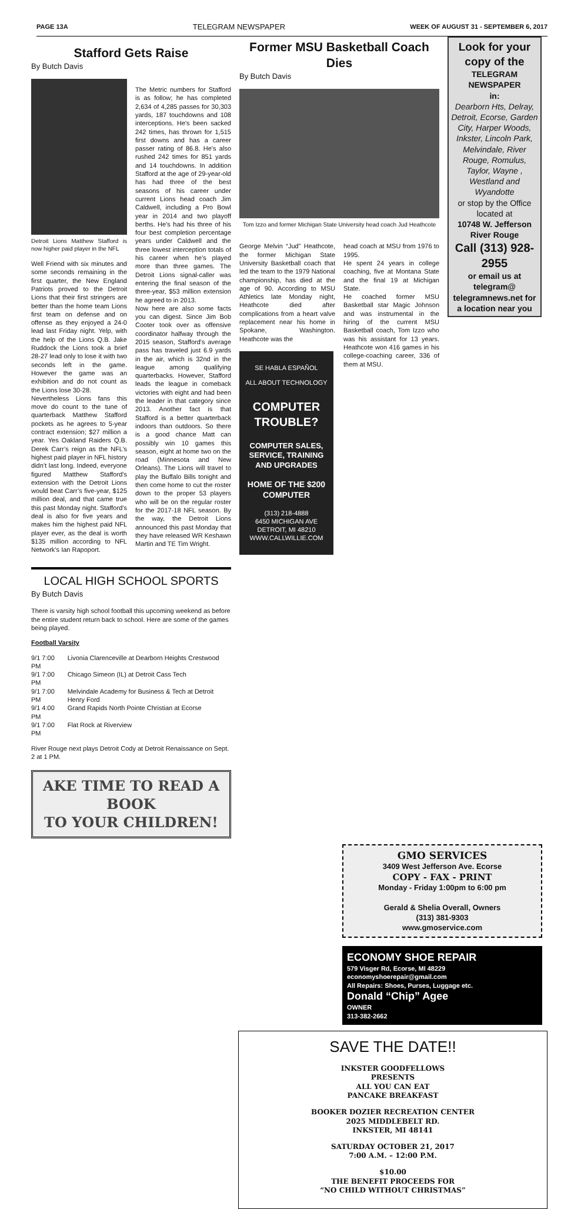PAGE 13A TELEGRAM NEWSPAPER WEEK OF AUGUST 31 - SEPTEMBER 6, 2017
Stafford Gets Raise
By Butch Davis
Detroit Lions Matthew Stafford is now higher paid player in the NFL
Well Friend with six minutes and some seconds remaining in the first quarter, the New England Patriots proved to the Detroit Lions that their first stringers are better than the home team Lions first team on defense and on offense as they enjoyed a 24-0 lead last Friday night. Yelp, with the help of the Lions Q.B. Jake Ruddock the Lions took a brief 28-27 lead only to lose it with two seconds left in the game. However the game was an exhibition and do not count as the Lions lose 30-28.
Nevertheless Lions fans this move do count to the tune of quarterback Matthew Stafford pockets as he agrees to 5-year contract extension; $27 million a year. Yes Oakland Raiders Q.B. Derek Carr’s reign as the NFL’s highest paid player in NFL history didn’t last long. Indeed, everyone figured Matthew Stafford’s extension with the Detroit Lions would beat Carr’s five-year, $125 million deal, and that came true this past Monday night. Stafford’s deal is also for five years and makes him the highest paid NFL player ever, as the deal is worth $135 million according to NFL Network’s Ian Rapoport.
The Metric numbers for Stafford is as follow; he has completed 2,634 of 4,285 passes for 30,303 yards, 187 touchdowns and 108 interceptions. He's been sacked 242 times, has thrown for 1,515 first downs and has a career passer rating of 86.8. He's also rushed 242 times for 851 yards and 14 touchdowns. In addition Stafford at the age of 29-year-old has had three of the best seasons of his career under current Lions head coach Jim Caldwell, including a Pro Bowl year in 2014 and two playoff berths. He's had his three of his four best completion percentage years under Caldwell and the three lowest interception totals of his career when he's played more than three games. The Detroit Lions signal-caller was entering the final season of the three-year, $53 million extension he agreed to in 2013.
Now here are also some facts you can digest. Since Jim Bob Cooter took over as offensive coordinator halfway through the 2015 season, Stafford's average pass has traveled just 6.9 yards in the air, which is 32nd in the league among qualifying quarterbacks. However, Stafford leads the league in comeback victories with eight and had been the leader in that category since 2013. Another fact is that Stafford is a better quarterback indoors than outdoors. So there is a good chance Matt can possibly win 10 games this season, eight at home two on the road (Minnesota and New Orleans). The Lions will travel to play the Buffalo Bills tonight and then come home to cut the roster down to the proper 53 players who will be on the regular roster for the 2017-18 NFL season. By the way, the Detroit Lions announced this past Monday that they have released WR Keshawn Martin and TE Tim Wright.
LOCAL HIGH SCHOOL SPORTS
By Butch Davis
There is varsity high school football this upcoming weekend as before the entire student return back to school. Here are some of the games being played.
Football Varsity
| 9/1 7:00 PM | Livonia Clarenceville at Dearborn Heights Crestwood |
| 9/1 7:00 PM | Chicago Simeon (IL) at Detroit Cass Tech |
| 9/1 7:00 PM | Melvindale Academy for Business & Tech at Detroit Henry Ford |
| 9/1 4:00 PM | Grand Rapids North Pointe Christian at Ecorse |
| 9/1 7:00 PM | Flat Rock at Riverview |
River Rouge next plays Detroit Cody at Detroit Renaissance on Sept. 2 at 1 PM.
AKE TIME TO READ A BOOK
TO YOUR CHILDREN!
Former MSU Basketball Coach Dies
By Butch Davis
Tom Izzo and former Michigan State University head coach Jud Heathcote
George Melvin “Jud” Heathcote, the former Michigan State University Basketball coach that led the team to the 1979 National championship, has died at the age of 90. According to MSU Athletics late Monday night, Heathcote died after complications from a heart valve replacement near his home in Spokane, Washington. Heathcote was the
SE HABLA ESPAÑOL
ALL ABOUT TECHNOLOGY
COMPUTER TROUBLE?
COMPUTER SALES, SERVICE, TRAINING AND UPGRADES
HOME OF THE $200 COMPUTER
(313) 218-4888
6450 MICHIGAN AVE
DETROIT, MI 48210
WWW.CALLWILLIE.COM
head coach at MSU from 1976 to 1995.
He spent 24 years in college coaching, five at Montana State and the final 19 at Michigan State.
He coached former MSU Basketball star Magic Johnson and was instrumental in the hiring of the current MSU Basketball coach, Tom Izzo who was his assistant for 13 years. Heathcote won 416 games in his college-coaching career, 336 of them at MSU.
Look for your copy of the
TELEGRAM NEWSPAPER
in:
Dearborn Hts, Delray, Detroit, Ecorse, Garden City, Harper Woods, Inkster, Lincoln Park, Melvindale, River Rouge, Romulus, Taylor, Wayne , Westland and Wyandotte
or stop by the Office located at
10748 W. Jefferson River Rouge
Call (313) 928-2955
or email us at telegram@ telegramnews.net for a location near you
GMO SERVICES
3409 West Jefferson Ave. Ecorse
COPY - FAX - PRINT
Monday - Friday 1:00pm to 6:00 pm
Gerald & Shelia Overall, Owners
(313) 381-9303
www.gmoservice.com
ECONOMY SHOE REPAIR
579 Visger Rd, Ecorse, MI 48229
economyshoerepair@gmail.com
All Repairs: Shoes, Purses, Luggage etc.
Donald “Chip” Agee
OWNER
313-382-2662
SAVE THE DATE!!
INKSTER GOODFELLOWS
PRESENTS
ALL YOU CAN EAT
PANCAKE BREAKFAST
BOOKER DOZIER RECREATION CENTER
2025 MIDDLEBELT RD.
INKSTER, MI 48141
SATURDAY OCTOBER 21, 2017
7:00 A.M. – 12:00 P.M.
$10.00
THE BENEFIT PROCEEDS FOR
“NO CHILD WITHOUT CHRISTMAS”